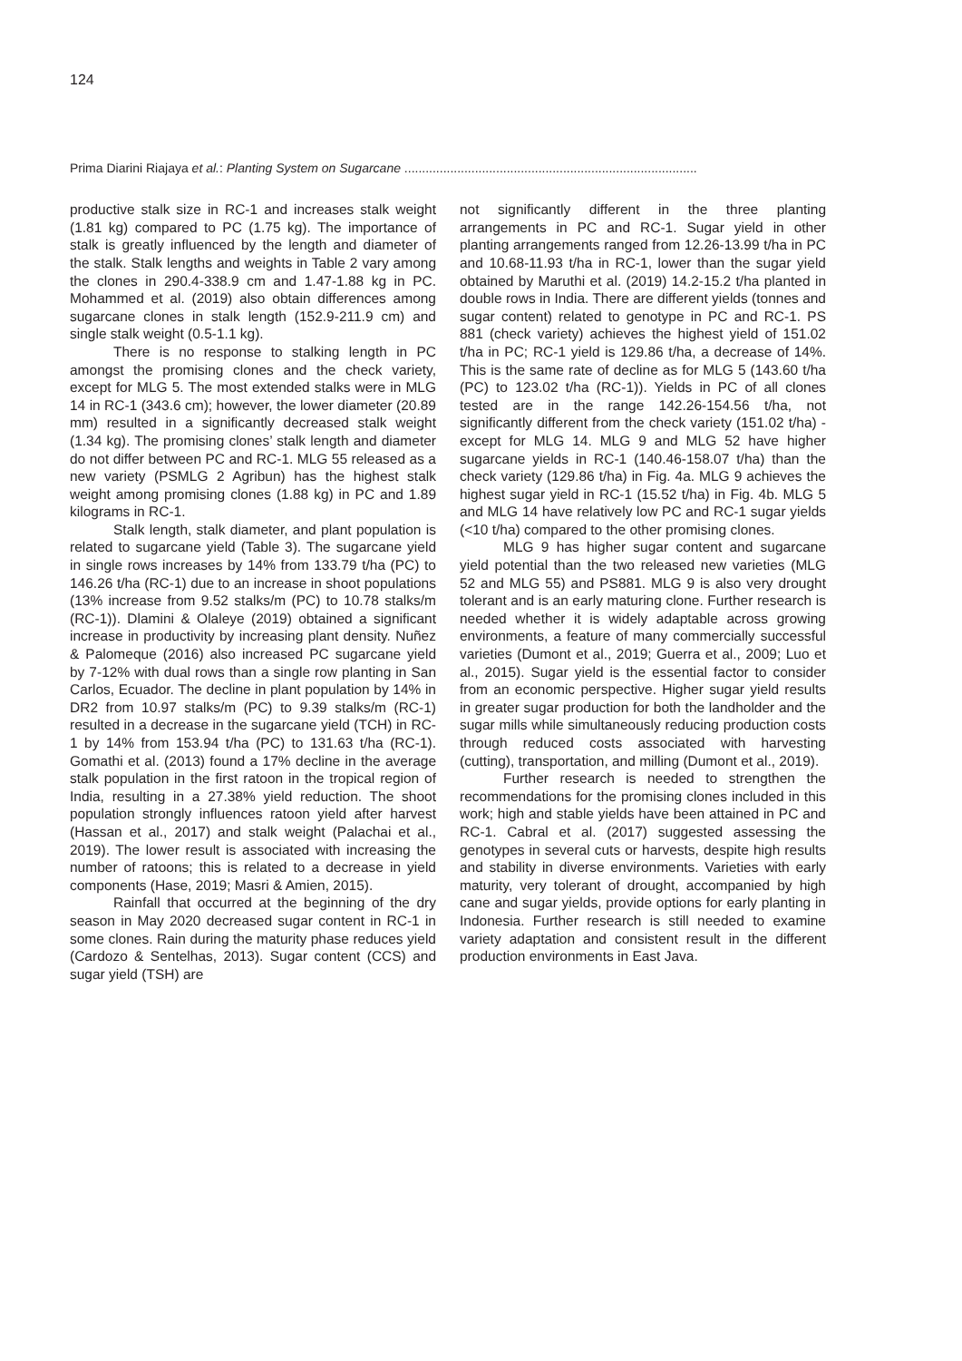124
Prima Diarini Riajaya et al.: Planting System on Sugarcane ...................................................................................
productive stalk size in RC-1 and increases stalk weight (1.81 kg) compared to PC (1.75 kg). The importance of stalk is greatly influenced by the length and diameter of the stalk. Stalk lengths and weights in Table 2 vary among the clones in 290.4-338.9 cm and 1.47-1.88 kg in PC. Mohammed et al. (2019) also obtain differences among sugarcane clones in stalk length (152.9-211.9 cm) and single stalk weight (0.5-1.1 kg).
There is no response to stalking length in PC amongst the promising clones and the check variety, except for MLG 5. The most extended stalks were in MLG 14 in RC-1 (343.6 cm); however, the lower diameter (20.89 mm) resulted in a significantly decreased stalk weight (1.34 kg). The promising clones’ stalk length and diameter do not differ between PC and RC-1. MLG 55 released as a new variety (PSMLG 2 Agribun) has the highest stalk weight among promising clones (1.88 kg) in PC and 1.89 kilograms in RC-1.
Stalk length, stalk diameter, and plant population is related to sugarcane yield (Table 3). The sugarcane yield in single rows increases by 14% from 133.79 t/ha (PC) to 146.26 t/ha (RC-1) due to an increase in shoot populations (13% increase from 9.52 stalks/m (PC) to 10.78 stalks/m (RC-1)). Dlamini & Olaleye (2019) obtained a significant increase in productivity by increasing plant density. Nuñez & Palomeque (2016) also increased PC sugarcane yield by 7-12% with dual rows than a single row planting in San Carlos, Ecuador. The decline in plant population by 14% in DR2 from 10.97 stalks/m (PC) to 9.39 stalks/m (RC-1) resulted in a decrease in the sugarcane yield (TCH) in RC-1 by 14% from 153.94 t/ha (PC) to 131.63 t/ha (RC-1). Gomathi et al. (2013) found a 17% decline in the average stalk population in the first ratoon in the tropical region of India, resulting in a 27.38% yield reduction. The shoot population strongly influences ratoon yield after harvest (Hassan et al., 2017) and stalk weight (Palachai et al., 2019). The lower result is associated with increasing the number of ratoons; this is related to a decrease in yield components (Hase, 2019; Masri & Amien, 2015).
Rainfall that occurred at the beginning of the dry season in May 2020 decreased sugar content in RC-1 in some clones. Rain during the maturity phase reduces yield (Cardozo & Sentelhas, 2013). Sugar content (CCS) and sugar yield (TSH) are
not significantly different in the three planting arrangements in PC and RC-1. Sugar yield in other planting arrangements ranged from 12.26-13.99 t/ha in PC and 10.68-11.93 t/ha in RC-1, lower than the sugar yield obtained by Maruthi et al. (2019) 14.2-15.2 t/ha planted in double rows in India. There are different yields (tonnes and sugar content) related to genotype in PC and RC-1. PS 881 (check variety) achieves the highest yield of 151.02 t/ha in PC; RC-1 yield is 129.86 t/ha, a decrease of 14%. This is the same rate of decline as for MLG 5 (143.60 t/ha (PC) to 123.02 t/ha (RC-1)). Yields in PC of all clones tested are in the range 142.26-154.56 t/ha, not significantly different from the check variety (151.02 t/ha) - except for MLG 14. MLG 9 and MLG 52 have higher sugarcane yields in RC-1 (140.46-158.07 t/ha) than the check variety (129.86 t/ha) in Fig. 4a. MLG 9 achieves the highest sugar yield in RC-1 (15.52 t/ha) in Fig. 4b. MLG 5 and MLG 14 have relatively low PC and RC-1 sugar yields (<10 t/ha) compared to the other promising clones.
MLG 9 has higher sugar content and sugarcane yield potential than the two released new varieties (MLG 52 and MLG 55) and PS881. MLG 9 is also very drought tolerant and is an early maturing clone. Further research is needed whether it is widely adaptable across growing environments, a feature of many commercially successful varieties (Dumont et al., 2019; Guerra et al., 2009; Luo et al., 2015). Sugar yield is the essential factor to consider from an economic perspective. Higher sugar yield results in greater sugar production for both the landholder and the sugar mills while simultaneously reducing production costs through reduced costs associated with harvesting (cutting), transportation, and milling (Dumont et al., 2019).
Further research is needed to strengthen the recommendations for the promising clones included in this work; high and stable yields have been attained in PC and RC-1. Cabral et al. (2017) suggested assessing the genotypes in several cuts or harvests, despite high results and stability in diverse environments. Varieties with early maturity, very tolerant of drought, accompanied by high cane and sugar yields, provide options for early planting in Indonesia. Further research is still needed to examine variety adaptation and consistent result in the different production environments in East Java.